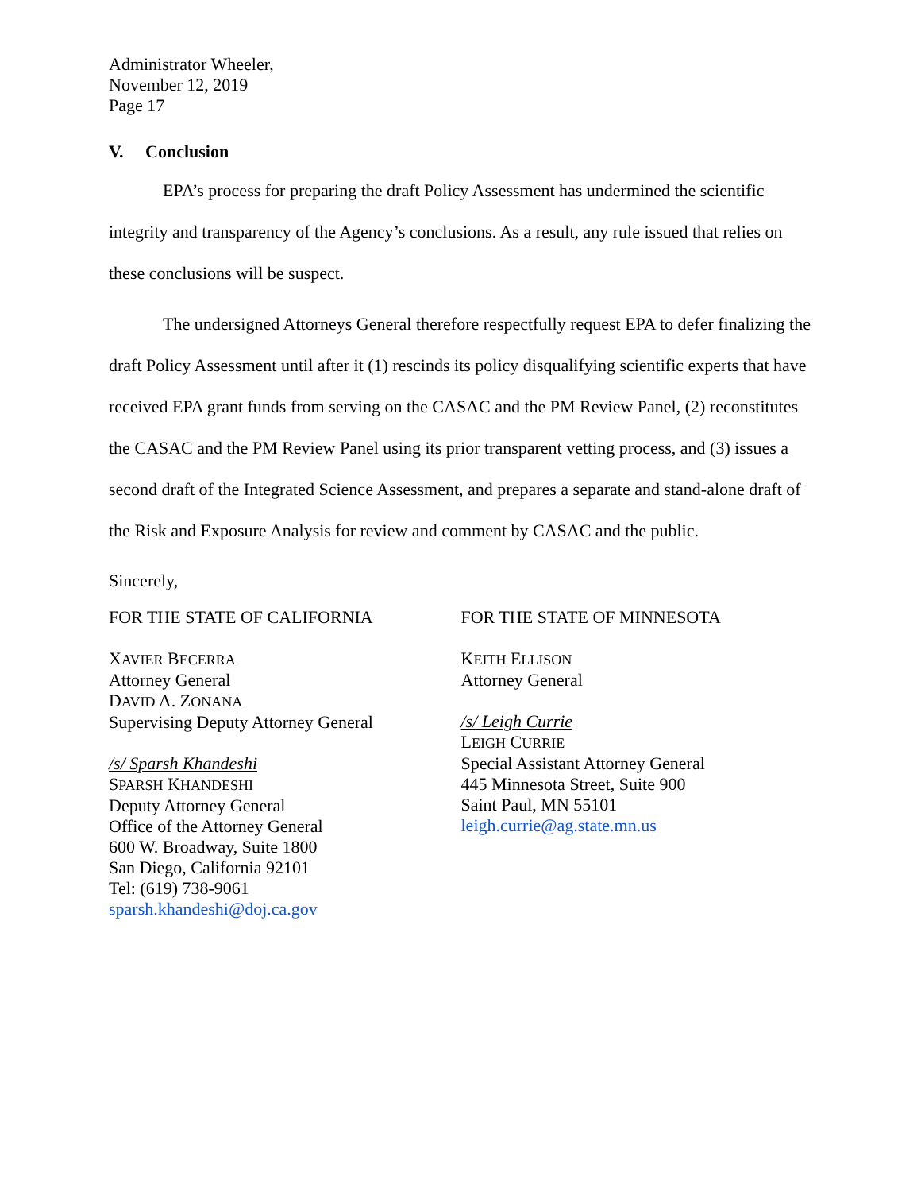Administrator Wheeler,
November 12, 2019
Page 17
V. Conclusion
EPA’s process for preparing the draft Policy Assessment has undermined the scientific integrity and transparency of the Agency’s conclusions. As a result, any rule issued that relies on these conclusions will be suspect.
The undersigned Attorneys General therefore respectfully request EPA to defer finalizing the draft Policy Assessment until after it (1) rescinds its policy disqualifying scientific experts that have received EPA grant funds from serving on the CASAC and the PM Review Panel, (2) reconstitutes the CASAC and the PM Review Panel using its prior transparent vetting process, and (3) issues a second draft of the Integrated Science Assessment, and prepares a separate and stand-alone draft of the Risk and Exposure Analysis for review and comment by CASAC and the public.
Sincerely,
FOR THE STATE OF CALIFORNIA
XAVIER BECERRA
Attorney General
DAVID A. ZONANA
Supervising Deputy Attorney General
/s/ Sparsh Khandeshi
SPARSH KHANDESHI
Deputy Attorney General
Office of the Attorney General
600 W. Broadway, Suite 1800
San Diego, California 92101
Tel: (619) 738-9061
sparsh.khandeshi@doj.ca.gov
FOR THE STATE OF MINNESOTA
KEITH ELLISON
Attorney General
/s/ Leigh Currie
LEIGH CURRIE
Special Assistant Attorney General
445 Minnesota Street, Suite 900
Saint Paul, MN 55101
leigh.currie@ag.state.mn.us